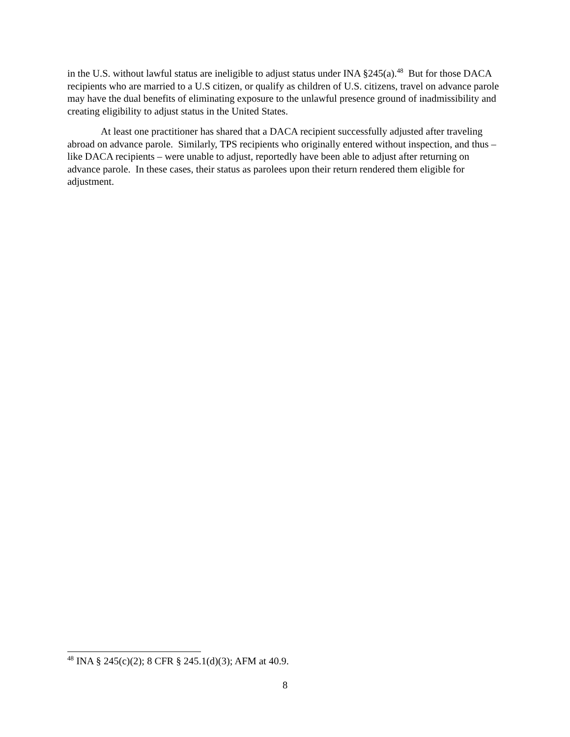in the U.S. without lawful status are ineligible to adjust status under INA §245(a).<sup>48</sup> But for those DACA recipients who are married to a U.S citizen, or qualify as children of U.S. citizens, travel on advance parole may have the dual benefits of eliminating exposure to the unlawful presence ground of inadmissibility and creating eligibility to adjust status in the United States.
At least one practitioner has shared that a DACA recipient successfully adjusted after traveling abroad on advance parole. Similarly, TPS recipients who originally entered without inspection, and thus – like DACA recipients – were unable to adjust, reportedly have been able to adjust after returning on advance parole. In these cases, their status as parolees upon their return rendered them eligible for adjustment.
<sup>48</sup> INA § 245(c)(2); 8 CFR § 245.1(d)(3); AFM at 40.9.
8